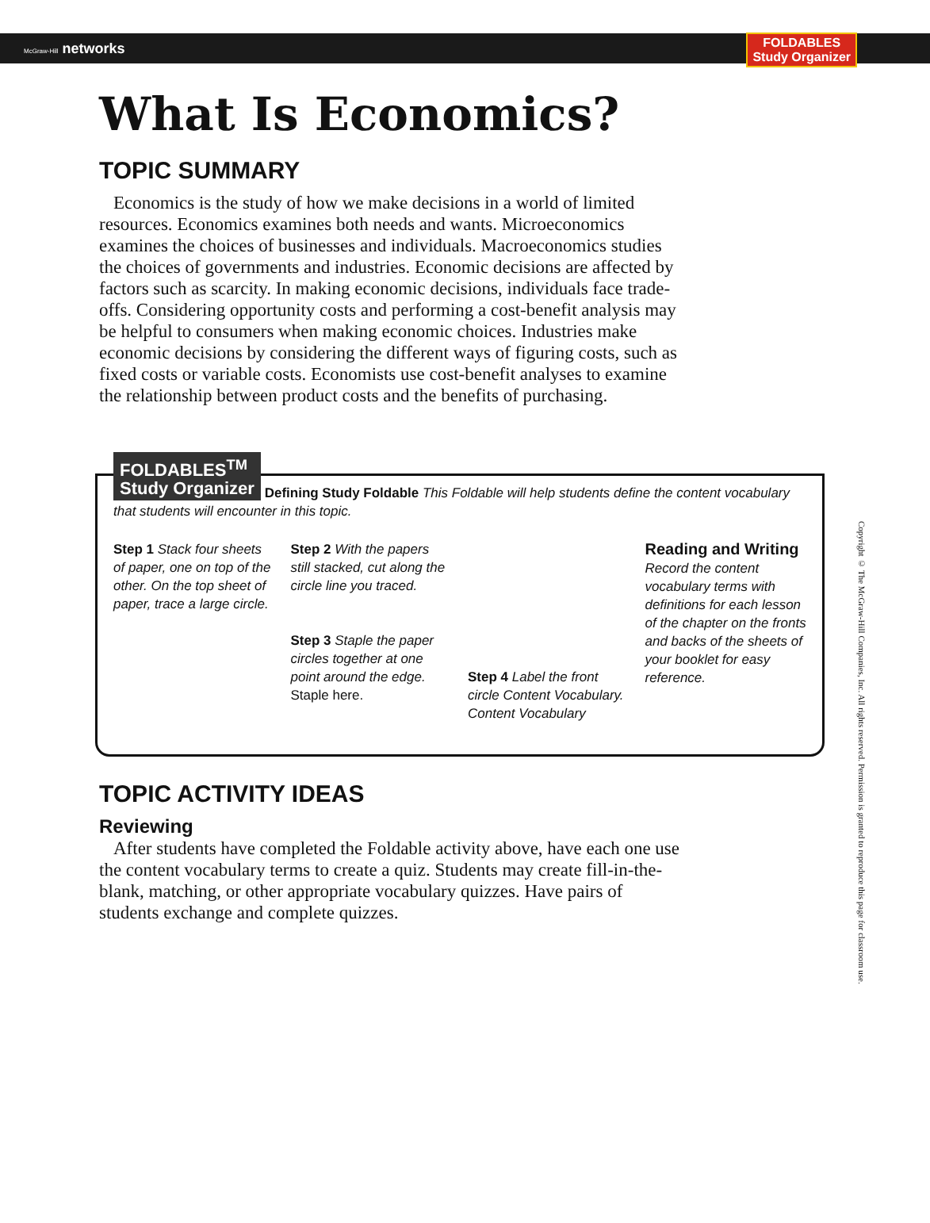McGraw-Hill networks
FOLDABLES
Study Organizer
What Is Economics?
TOPIC SUMMARY
Economics is the study of how we make decisions in a world of limited resources. Economics examines both needs and wants. Microeconomics examines the choices of businesses and individuals. Macroeconomics studies the choices of governments and industries. Economic decisions are affected by factors such as scarcity. In making economic decisions, individuals face trade-offs. Considering opportunity costs and performing a cost-benefit analysis may be helpful to consumers when making economic choices. Industries make economic decisions by considering the different ways of figuring costs, such as fixed costs or variable costs. Economists use cost-benefit analyses to examine the relationship between product costs and the benefits of purchasing.
FOLDABLES<sup>TM</sup>
Study Organizer Defining Study Foldable This Foldable will help students define the content vocabulary that students will encounter in this topic.
Step 1 Stack four sheets of paper, one on top of the other. On the top sheet of paper, trace a large circle.
Step 2 With the papers still stacked, cut along the circle line you traced.
Step 3 Staple the paper circles together at one point around the edge. Staple here.
Step 4 Label the front circle Content Vocabulary. Content Vocabulary
Reading and Writing
Record the content vocabulary terms with definitions for each lesson of the chapter on the fronts and backs of the sheets of your booklet for easy reference.
TOPIC ACTIVITY IDEAS
Reviewing
After students have completed the Foldable activity above, have each one use the content vocabulary terms to create a quiz. Students may create fill-in-the-blank, matching, or other appropriate vocabulary quizzes. Have pairs of students exchange and complete quizzes.
Copyright © The McGraw-Hill Companies, Inc. All rights reserved. Permission is granted to reproduce this page for classroom use.